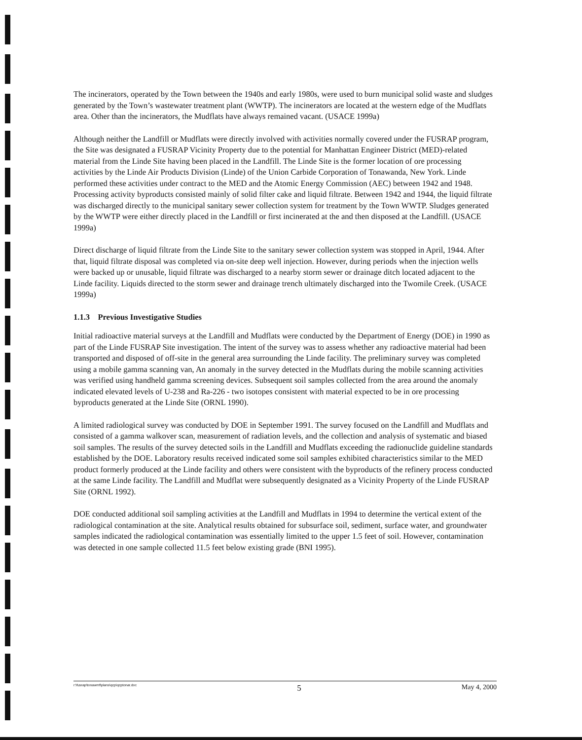The incinerators, operated by the Town between the 1940s and early 1980s, were used to burn municipal solid waste and sludges generated by the Town’s wastewater treatment plant (WWTP). The incinerators are located at the western edge of the Mudflats area. Other than the incinerators, the Mudflats have always remained vacant. (USACE 1999a)
Although neither the Landfill or Mudflats were directly involved with activities normally covered under the FUSRAP program, the Site was designated a FUSRAP Vicinity Property due to the potential for Manhattan Engineer District (MED)-related material from the Linde Site having been placed in the Landfill. The Linde Site is the former location of ore processing activities by the Linde Air Products Division (Linde) of the Union Carbide Corporation of Tonawanda, New York. Linde performed these activities under contract to the MED and the Atomic Energy Commission (AEC) between 1942 and 1948. Processing activity byproducts consisted mainly of solid filter cake and liquid filtrate. Between 1942 and 1944, the liquid filtrate was discharged directly to the municipal sanitary sewer collection system for treatment by the Town WWTP. Sludges generated by the WWTP were either directly placed in the Landfill or first incinerated at the and then disposed at the Landfill. (USACE 1999a)
Direct discharge of liquid filtrate from the Linde Site to the sanitary sewer collection system was stopped in April, 1944. After that, liquid filtrate disposal was completed via on-site deep well injection. However, during periods when the injection wells were backed up or unusable, liquid filtrate was discharged to a nearby storm sewer or drainage ditch located adjacent to the Linde facility. Liquids directed to the storm sewer and drainage trench ultimately discharged into the Twomile Creek. (USACE 1999a)
1.1.3 Previous Investigative Studies
Initial radioactive material surveys at the Landfill and Mudflats were conducted by the Department of Energy (DOE) in 1990 as part of the Linde FUSRAP Site investigation. The intent of the survey was to assess whether any radioactive material had been transported and disposed of off-site in the general area surrounding the Linde facility. The preliminary survey was completed using a mobile gamma scanning van, An anomaly in the survey detected in the Mudflats during the mobile scanning activities was verified using handheld gamma screening devices. Subsequent soil samples collected from the area around the anomaly indicated elevated levels of U-238 and Ra-226 - two isotopes consistent with material expected to be in ore processing byproducts generated at the Linde Site (ORNL 1990).
A limited radiological survey was conducted by DOE in September 1991. The survey focused on the Landfill and Mudflats and consisted of a gamma walkover scan, measurement of radiation levels, and the collection and analysis of systematic and biased soil samples. The results of the survey detected soils in the Landfill and Mudflats exceeding the radionuclide guideline standards established by the DOE. Laboratory results received indicated some soil samples exhibited characteristics similar to the MED product formerly produced at the Linde facility and others were consistent with the byproducts of the refinery process conducted at the same Linde facility. The Landfill and Mudflat were subsequently designated as a Vicinity Property of the Linde FUSRAP Site (ORNL 1992).
DOE conducted additional soil sampling activities at the Landfill and Mudflats in 1994 to determine the vertical extent of the radiological contamination at the site. Analytical results obtained for subsurface soil, sediment, surface water, and groundwater samples indicated the radiological contamination was essentially limited to the upper 1.5 feet of soil. However, contamination was detected in one sample collected 11.5 feet below existing grade (BNI 1995).
r:\fusrap\tonawmf\plans\qcp\qcptonar.doc 5 May 4, 2000